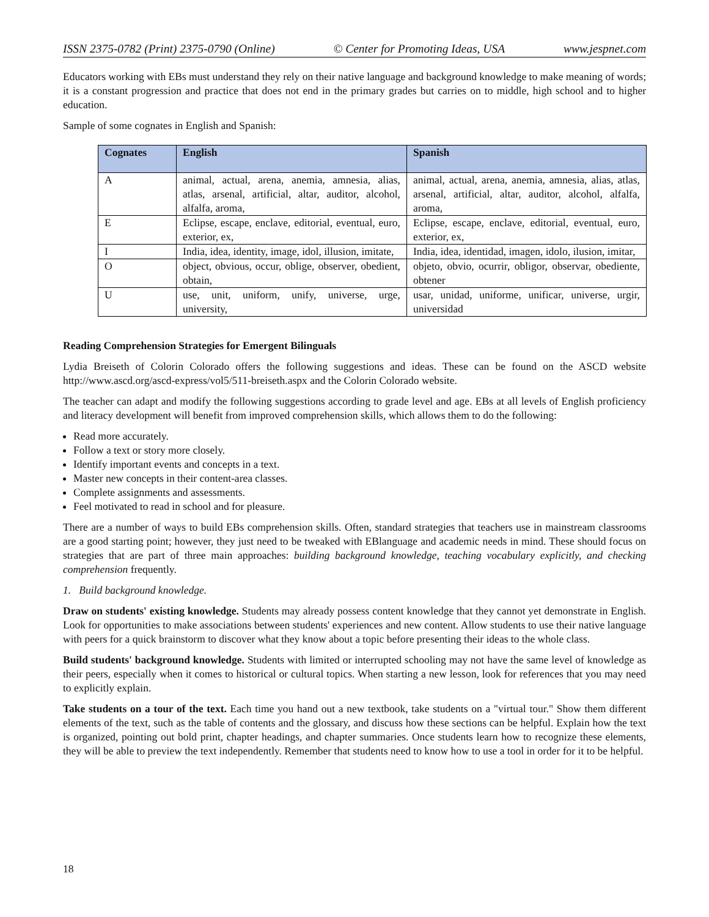ISSN 2375-0782 (Print) 2375-0790 (Online) © Center for Promoting Ideas, USA www.jespnet.com
Educators working with EBs must understand they rely on their native language and background knowledge to make meaning of words; it is a constant progression and practice that does not end in the primary grades but carries on to middle, high school and to higher education.
Sample of some cognates in English and Spanish:
| Cognates | English | Spanish |
| --- | --- | --- |
| A | animal, actual, arena, anemia, amnesia, alias, atlas, arsenal, artificial, altar, auditor, alcohol, alfalfa, aroma, | animal, actual, arena, anemia, amnesia, alias, atlas, arsenal, artificial, altar, auditor, alcohol, alfalfa, aroma, |
| E | Eclipse, escape, enclave, editorial, eventual, euro, exterior, ex, | Eclipse, escape, enclave, editorial, eventual, euro, exterior, ex, |
| I | India, idea, identity, image, idol, illusion, imitate, | India, idea, identidad, imagen, idolo, ilusion, imitar, |
| O | object, obvious, occur, oblige, observer, obedient, obtain, | objeto, obvio, ocurrir, obligor, observar, obediente, obtener |
| U | use, unit, uniform, unify, universe, urge, university, | usar, unidad, uniforme, unificar, universe, urgir, universidad |
Reading Comprehension Strategies for Emergent Bilinguals
Lydia Breiseth of Colorin Colorado offers the following suggestions and ideas. These can be found on the ASCD website http://www.ascd.org/ascd-express/vol5/511-breiseth.aspx and the Colorin Colorado website.
The teacher can adapt and modify the following suggestions according to grade level and age. EBs at all levels of English proficiency and literacy development will benefit from improved comprehension skills, which allows them to do the following:
Read more accurately.
Follow a text or story more closely.
Identify important events and concepts in a text.
Master new concepts in their content-area classes.
Complete assignments and assessments.
Feel motivated to read in school and for pleasure.
There are a number of ways to build EBs comprehension skills. Often, standard strategies that teachers use in mainstream classrooms are a good starting point; however, they just need to be tweaked with EBlanguage and academic needs in mind. These should focus on strategies that are part of three main approaches: building background knowledge, teaching vocabulary explicitly, and checking comprehension frequently.
1. Build background knowledge.
Draw on students' existing knowledge. Students may already possess content knowledge that they cannot yet demonstrate in English. Look for opportunities to make associations between students' experiences and new content. Allow students to use their native language with peers for a quick brainstorm to discover what they know about a topic before presenting their ideas to the whole class.
Build students' background knowledge. Students with limited or interrupted schooling may not have the same level of knowledge as their peers, especially when it comes to historical or cultural topics. When starting a new lesson, look for references that you may need to explicitly explain.
Take students on a tour of the text. Each time you hand out a new textbook, take students on a "virtual tour." Show them different elements of the text, such as the table of contents and the glossary, and discuss how these sections can be helpful. Explain how the text is organized, pointing out bold print, chapter headings, and chapter summaries. Once students learn how to recognize these elements, they will be able to preview the text independently. Remember that students need to know how to use a tool in order for it to be helpful.
18